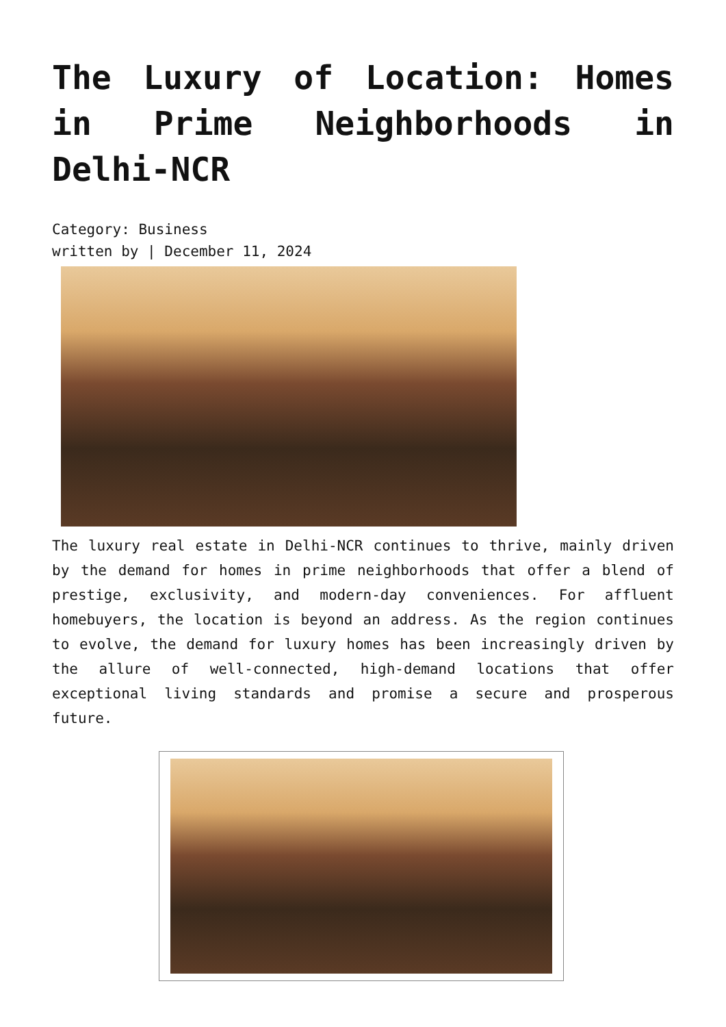The Luxury of Location: Homes in Prime Neighborhoods in Delhi-NCR
Category: Business
written by | December 11, 2024
The luxury real estate in Delhi-NCR continues to thrive, mainly driven by the demand for homes in prime neighborhoods that offer a blend of prestige, exclusivity, and modern-day conveniences. For affluent homebuyers, the location is beyond an address. As the region continues to evolve, the demand for luxury homes has been increasingly driven by the allure of well-connected, high-demand locations that offer exceptional living standards and promise a secure and prosperous future.